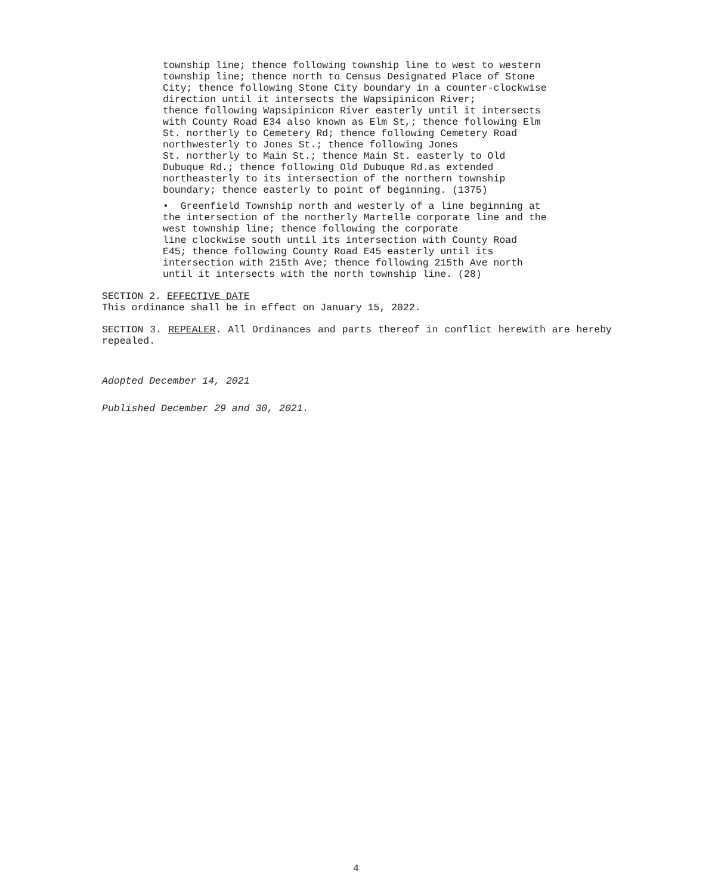township line; thence following township line to west to western
township line; thence north to Census Designated Place of Stone
City; thence following Stone City boundary in a counter-clockwise
direction until it intersects the Wapsipinicon River;
thence following Wapsipinicon River easterly until it intersects
with County Road E34 also known as Elm St,; thence following Elm
St. northerly to Cemetery Rd; thence following Cemetery Road
northwesterly to Jones St.; thence following Jones
St. northerly to Main St.; thence Main St. easterly to Old
Dubuque Rd.; thence following Old Dubuque Rd.as extended
northeasterly to its intersection of the northern township
boundary; thence easterly to point of beginning. (1375)
• Greenfield Township north and westerly of a line beginning at
the intersection of the northerly Martelle corporate line and the
west township line; thence following the corporate
line clockwise south until its intersection with County Road
E45; thence following County Road E45 easterly until its
intersection with 215th Ave; thence following 215th Ave north
until it intersects with the north township line. (28)
SECTION 2. EFFECTIVE DATE
This ordinance shall be in effect on January 15, 2022.
SECTION 3. REPEALER. All Ordinances and parts thereof in conflict herewith are hereby repealed.
Adopted December 14, 2021
Published December 29 and 30, 2021.
4